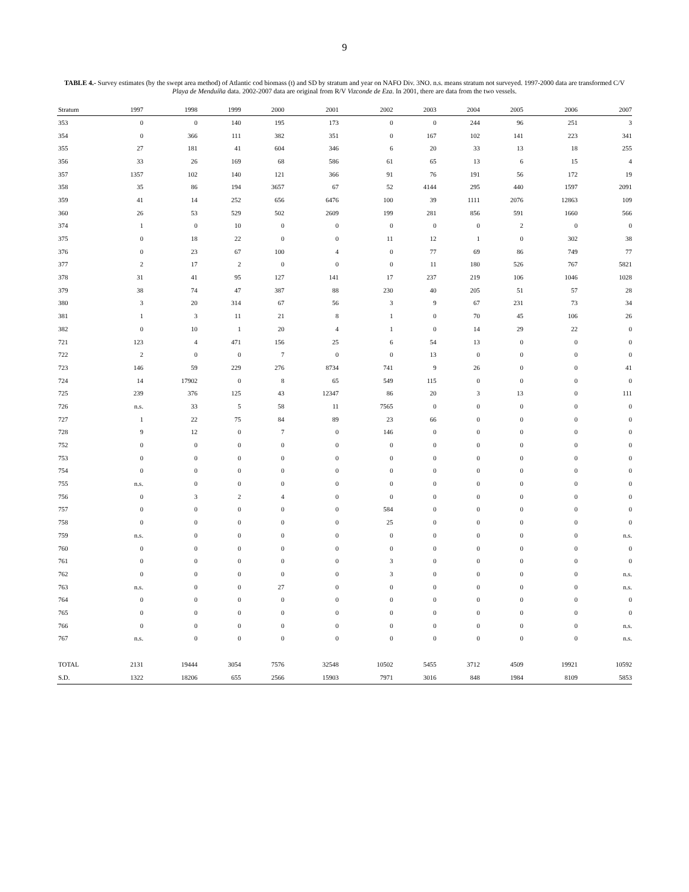9
TABLE 4.- Survey estimates (by the swept area method) of Atlantic cod biomass (t) and SD by stratum and year on NAFO Div. 3NO. n.s. means stratum not surveyed. 1997-2000 data are transformed C/V Playa de Menduíña data. 2002-2007 data are original from R/V Vizconde de Eza. In 2001, there are data from the two vessels.
| Stratum | 1997 | 1998 | 1999 | 2000 | 2001 | 2002 | 2003 | 2004 | 2005 | 2006 | 2007 |
| --- | --- | --- | --- | --- | --- | --- | --- | --- | --- | --- | --- |
| 353 | 0 | 0 | 140 | 195 | 173 | 0 | 0 | 244 | 96 | 251 | 3 |
| 354 | 0 | 366 | 111 | 382 | 351 | 0 | 167 | 102 | 141 | 223 | 341 |
| 355 | 27 | 181 | 41 | 604 | 346 | 6 | 20 | 33 | 13 | 18 | 255 |
| 356 | 33 | 26 | 169 | 68 | 586 | 61 | 65 | 13 | 6 | 15 | 4 |
| 357 | 1357 | 102 | 140 | 121 | 366 | 91 | 76 | 191 | 56 | 172 | 19 |
| 358 | 35 | 86 | 194 | 3657 | 67 | 52 | 4144 | 295 | 440 | 1597 | 2091 |
| 359 | 41 | 14 | 252 | 656 | 6476 | 100 | 39 | 1111 | 2076 | 12863 | 109 |
| 360 | 26 | 53 | 529 | 502 | 2609 | 199 | 281 | 856 | 591 | 1660 | 566 |
| 374 | 1 | 0 | 10 | 0 | 0 | 0 | 0 | 0 | 2 | 0 | 0 |
| 375 | 0 | 18 | 22 | 0 | 0 | 11 | 12 | 1 | 0 | 302 | 38 |
| 376 | 0 | 23 | 67 | 100 | 4 | 0 | 77 | 69 | 86 | 749 | 77 |
| 377 | 2 | 17 | 2 | 0 | 0 | 0 | 11 | 180 | 526 | 767 | 5821 |
| 378 | 31 | 41 | 95 | 127 | 141 | 17 | 237 | 219 | 106 | 1046 | 1028 |
| 379 | 38 | 74 | 47 | 387 | 88 | 230 | 40 | 205 | 51 | 57 | 28 |
| 380 | 3 | 20 | 314 | 67 | 56 | 3 | 9 | 67 | 231 | 73 | 34 |
| 381 | 1 | 3 | 11 | 21 | 8 | 1 | 0 | 70 | 45 | 106 | 26 |
| 382 | 0 | 10 | 1 | 20 | 4 | 1 | 0 | 14 | 29 | 22 | 0 |
| 721 | 123 | 4 | 471 | 156 | 25 | 6 | 54 | 13 | 0 | 0 | 0 |
| 722 | 2 | 0 | 0 | 7 | 0 | 0 | 13 | 0 | 0 | 0 | 0 |
| 723 | 146 | 59 | 229 | 276 | 8734 | 741 | 9 | 26 | 0 | 0 | 41 |
| 724 | 14 | 17902 | 0 | 8 | 65 | 549 | 115 | 0 | 0 | 0 | 0 |
| 725 | 239 | 376 | 125 | 43 | 12347 | 86 | 20 | 3 | 13 | 0 | 111 |
| 726 | n.s. | 33 | 5 | 58 | 11 | 7565 | 0 | 0 | 0 | 0 | 0 |
| 727 | 1 | 22 | 75 | 84 | 89 | 23 | 66 | 0 | 0 | 0 | 0 |
| 728 | 9 | 12 | 0 | 7 | 0 | 146 | 0 | 0 | 0 | 0 | 0 |
| 752 | 0 | 0 | 0 | 0 | 0 | 0 | 0 | 0 | 0 | 0 | 0 |
| 753 | 0 | 0 | 0 | 0 | 0 | 0 | 0 | 0 | 0 | 0 | 0 |
| 754 | 0 | 0 | 0 | 0 | 0 | 0 | 0 | 0 | 0 | 0 | 0 |
| 755 | n.s. | 0 | 0 | 0 | 0 | 0 | 0 | 0 | 0 | 0 | 0 |
| 756 | 0 | 3 | 2 | 4 | 0 | 0 | 0 | 0 | 0 | 0 | 0 |
| 757 | 0 | 0 | 0 | 0 | 0 | 584 | 0 | 0 | 0 | 0 | 0 |
| 758 | 0 | 0 | 0 | 0 | 0 | 25 | 0 | 0 | 0 | 0 | 0 |
| 759 | n.s. | 0 | 0 | 0 | 0 | 0 | 0 | 0 | 0 | 0 | n.s. |
| 760 | 0 | 0 | 0 | 0 | 0 | 0 | 0 | 0 | 0 | 0 | 0 |
| 761 | 0 | 0 | 0 | 0 | 0 | 3 | 0 | 0 | 0 | 0 | 0 |
| 762 | 0 | 0 | 0 | 0 | 0 | 3 | 0 | 0 | 0 | 0 | n.s. |
| 763 | n.s. | 0 | 0 | 27 | 0 | 0 | 0 | 0 | 0 | 0 | n.s. |
| 764 | 0 | 0 | 0 | 0 | 0 | 0 | 0 | 0 | 0 | 0 | 0 |
| 765 | 0 | 0 | 0 | 0 | 0 | 0 | 0 | 0 | 0 | 0 | 0 |
| 766 | 0 | 0 | 0 | 0 | 0 | 0 | 0 | 0 | 0 | 0 | n.s. |
| 767 | n.s. | 0 | 0 | 0 | 0 | 0 | 0 | 0 | 0 | 0 | n.s. |
| TOTAL | 2131 | 19444 | 3054 | 7576 | 32548 | 10502 | 5455 | 3712 | 4509 | 19921 | 10592 |
| S.D. | 1322 | 18206 | 655 | 2566 | 15903 | 7971 | 3016 | 848 | 1984 | 8109 | 5853 |